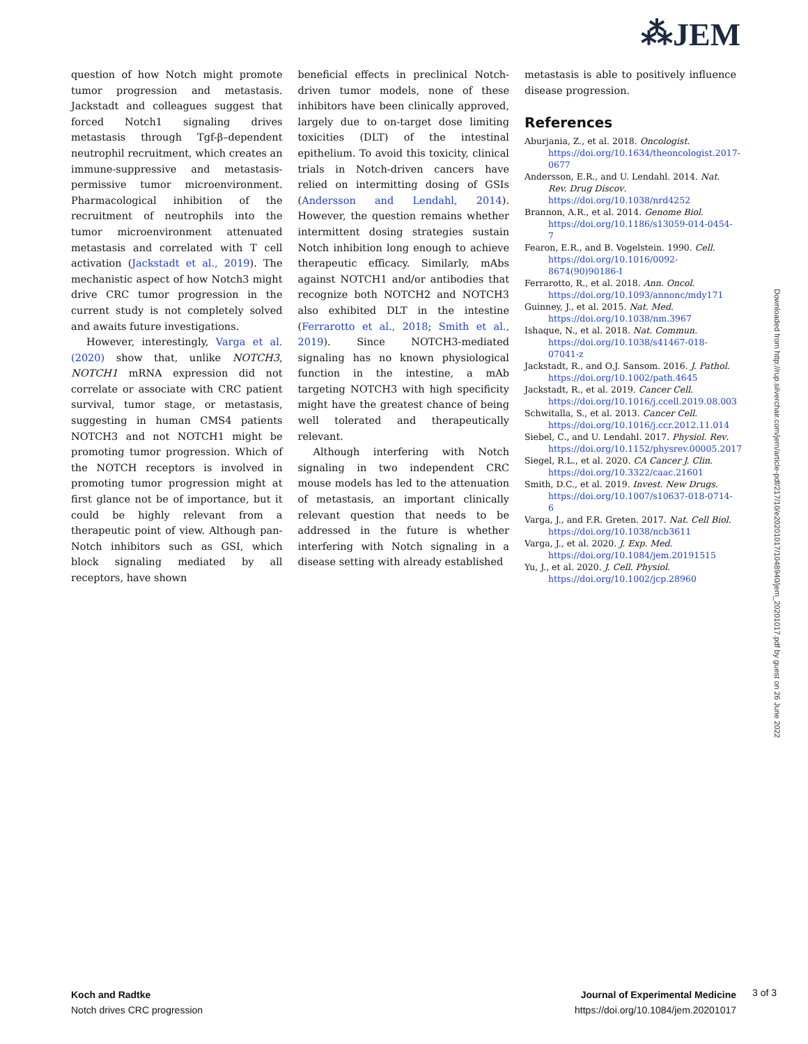⁂JEM
question of how Notch might promote tumor progression and metastasis. Jackstadt and colleagues suggest that forced Notch1 signaling drives metastasis through Tgf-β–dependent neutrophil recruitment, which creates an immune-suppressive and metastasis-permissive tumor microenvironment. Pharmacological inhibition of the recruitment of neutrophils into the tumor microenvironment attenuated metastasis and correlated with T cell activation (Jackstadt et al., 2019). The mechanistic aspect of how Notch3 might drive CRC tumor progression in the current study is not completely solved and awaits future investigations.
However, interestingly, Varga et al. (2020) show that, unlike NOTCH3, NOTCH1 mRNA expression did not correlate or associate with CRC patient survival, tumor stage, or metastasis, suggesting in human CMS4 patients NOTCH3 and not NOTCH1 might be promoting tumor progression. Which of the NOTCH receptors is involved in promoting tumor progression might at first glance not be of importance, but it could be highly relevant from a therapeutic point of view. Although pan-Notch inhibitors such as GSI, which block signaling mediated by all receptors, have shown
beneficial effects in preclinical Notch-driven tumor models, none of these inhibitors have been clinically approved, largely due to on-target dose limiting toxicities (DLT) of the intestinal epithelium. To avoid this toxicity, clinical trials in Notch-driven cancers have relied on intermitting dosing of GSIs (Andersson and Lendahl, 2014). However, the question remains whether intermittent dosing strategies sustain Notch inhibition long enough to achieve therapeutic efficacy. Similarly, mAbs against NOTCH1 and/or antibodies that recognize both NOTCH2 and NOTCH3 also exhibited DLT in the intestine (Ferrarotto et al., 2018; Smith et al., 2019). Since NOTCH3-mediated signaling has no known physiological function in the intestine, a mAb targeting NOTCH3 with high specificity might have the greatest chance of being well tolerated and therapeutically relevant.
Although interfering with Notch signaling in two independent CRC mouse models has led to the attenuation of metastasis, an important clinically relevant question that needs to be addressed in the future is whether interfering with Notch signaling in a disease setting with already established
metastasis is able to positively influence disease progression.
References
Aburjania, Z., et al. 2018. Oncologist. https://doi.org/10.1634/theoncologist.2017-0677
Andersson, E.R., and U. Lendahl. 2014. Nat. Rev. Drug Discov. https://doi.org/10.1038/nrd4252
Brannon, A.R., et al. 2014. Genome Biol. https://doi.org/10.1186/s13059-014-0454-7
Fearon, E.R., and B. Vogelstein. 1990. Cell. https://doi.org/10.1016/0092-8674(90)90186-I
Ferrarotto, R., et al. 2018. Ann. Oncol. https://doi.org/10.1093/annonc/mdy171
Guinney, J., et al. 2015. Nat. Med. https://doi.org/10.1038/nm.3967
Ishaque, N., et al. 2018. Nat. Commun. https://doi.org/10.1038/s41467-018-07041-z
Jackstadt, R., and O.J. Sansom. 2016. J. Pathol. https://doi.org/10.1002/path.4645
Jackstadt, R., et al. 2019. Cancer Cell. https://doi.org/10.1016/j.ccell.2019.08.003
Schwitalla, S., et al. 2013. Cancer Cell. https://doi.org/10.1016/j.ccr.2012.11.014
Siebel, C., and U. Lendahl. 2017. Physiol. Rev. https://doi.org/10.1152/physrev.00005.2017
Siegel, R.L., et al. 2020. CA Cancer J. Clin. https://doi.org/10.3322/caac.21601
Smith, D.C., et al. 2019. Invest. New Drugs. https://doi.org/10.1007/s10637-018-0714-6
Varga, J., and F.R. Greten. 2017. Nat. Cell Biol. https://doi.org/10.1038/ncb3611
Varga, J., et al. 2020. J. Exp. Med. https://doi.org/10.1084/jem.20191515
Yu, J., et al. 2020. J. Cell. Physiol. https://doi.org/10.1002/jcp.28960
Downloaded from http://rup.silverchair.com/jem/article-pdf/217/10/e20201017/1048940/jem_20201017.pdf by guest on 26 June 2022
Koch and Radtke
Notch drives CRC progression
Journal of Experimental Medicine
https://doi.org/10.1084/jem.20201017
3 of 3